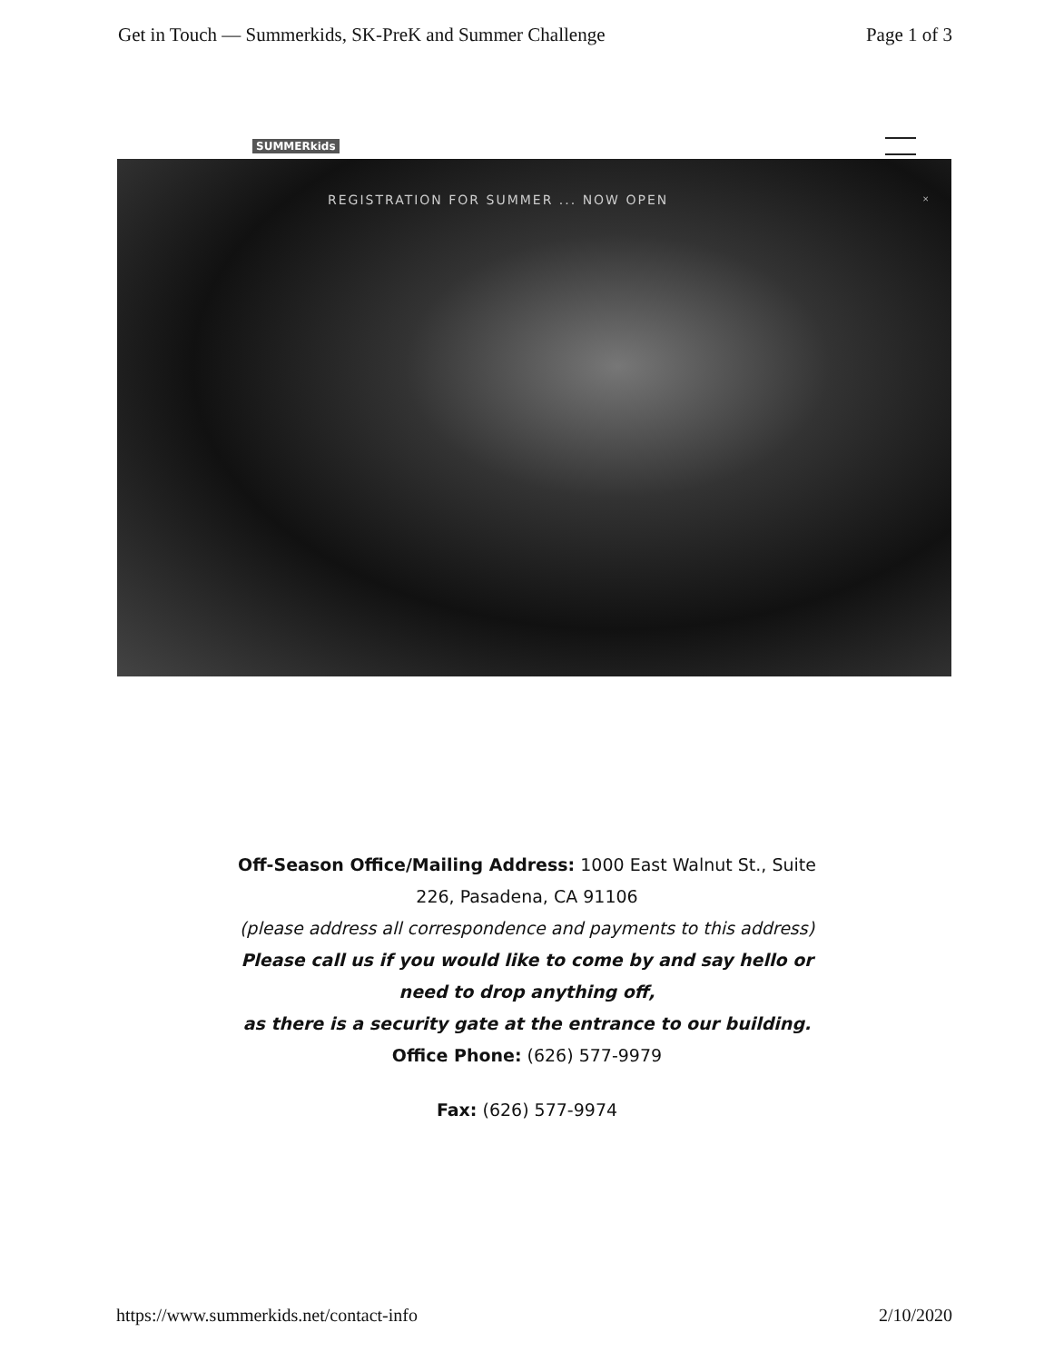Get in Touch — Summerkids, SK-PreK and Summer Challenge Page 1 of 3
SUMMERkids
REGISTRATION FOR SUMMER ... NOW OPEN
×
Off-Season Office/Mailing Address: 1000 East Walnut St., Suite 226, Pasadena, CA 91106
(please address all correspondence and payments to this address)
Please call us if you would like to come by and say hello or need to drop anything off,
as there is a security gate at the entrance to our building.
Office Phone: (626) 577-9979
Fax: (626) 577-9974
https://www.summerkids.net/contact-info 2/10/2020